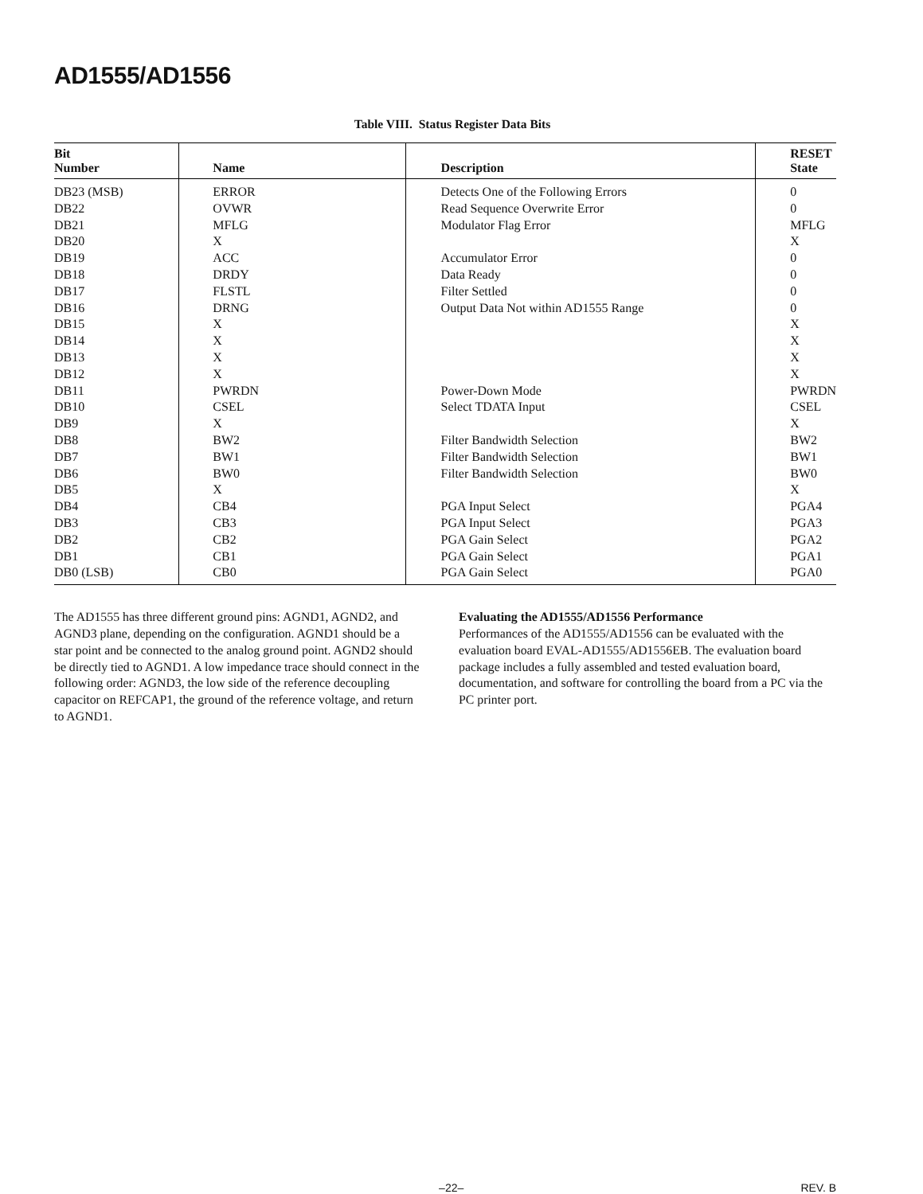AD1555/AD1556
Table VIII. Status Register Data Bits
| Bit Number | Name | Description | RESET State |
| --- | --- | --- | --- |
| DB23 (MSB) | ERROR | Detects One of the Following Errors | 0 |
| DB22 | OVWR | Read Sequence Overwrite Error | 0 |
| DB21 | MFLG | Modulator Flag Error | MFLG |
| DB20 | X | | X |
| DB19 | ACC | Accumulator Error | 0 |
| DB18 | DRDY | Data Ready | 0 |
| DB17 | FLSTL | Filter Settled | 0 |
| DB16 | DRNG | Output Data Not within AD1555 Range | 0 |
| DB15 | X | | X |
| DB14 | X | | X |
| DB13 | X | | X |
| DB12 | X | | X |
| DB11 | PWRDN | Power-Down Mode | PWRDN |
| DB10 | CSEL | Select TDATA Input | CSEL |
| DB9 | X | | X |
| DB8 | BW2 | Filter Bandwidth Selection | BW2 |
| DB7 | BW1 | Filter Bandwidth Selection | BW1 |
| DB6 | BW0 | Filter Bandwidth Selection | BW0 |
| DB5 | X | | X |
| DB4 | CB4 | PGA Input Select | PGA4 |
| DB3 | CB3 | PGA Input Select | PGA3 |
| DB2 | CB2 | PGA Gain Select | PGA2 |
| DB1 | CB1 | PGA Gain Select | PGA1 |
| DB0 (LSB) | CB0 | PGA Gain Select | PGA0 |
The AD1555 has three different ground pins: AGND1, AGND2, and AGND3 plane, depending on the configuration. AGND1 should be a star point and be connected to the analog ground point. AGND2 should be directly tied to AGND1. A low impedance trace should connect in the following order: AGND3, the low side of the reference decoupling capacitor on REFCAP1, the ground of the reference voltage, and return to AGND1.
Evaluating the AD1555/AD1556 Performance
Performances of the AD1555/AD1556 can be evaluated with the evaluation board EVAL-AD1555/AD1556EB. The evaluation board package includes a fully assembled and tested evaluation board, documentation, and software for controlling the board from a PC via the PC printer port.
–22– REV. B